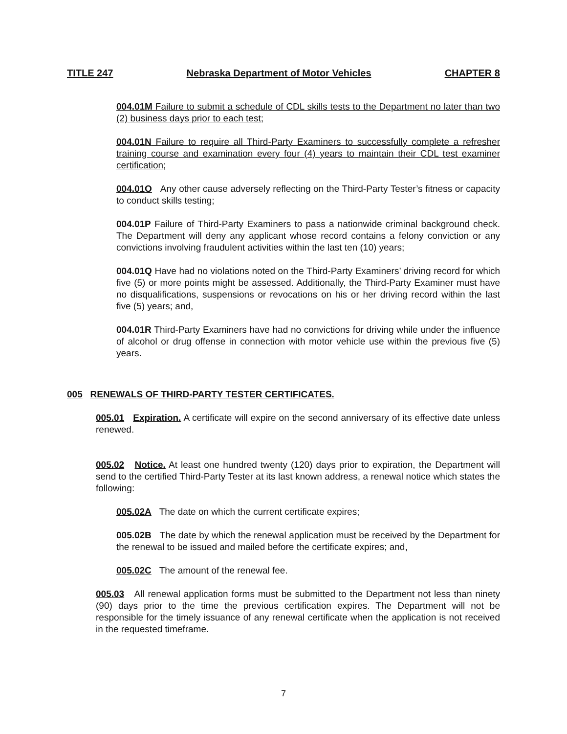TITLE 247 Nebraska Department of Motor Vehicles CHAPTER 8
004.01M Failure to submit a schedule of CDL skills tests to the Department no later than two (2) business days prior to each test;
004.01N Failure to require all Third-Party Examiners to successfully complete a refresher training course and examination every four (4) years to maintain their CDL test examiner certification;
004.01O Any other cause adversely reflecting on the Third-Party Tester’s fitness or capacity to conduct skills testing;
004.01P Failure of Third-Party Examiners to pass a nationwide criminal background check. The Department will deny any applicant whose record contains a felony conviction or any convictions involving fraudulent activities within the last ten (10) years;
004.01Q Have had no violations noted on the Third-Party Examiners’ driving record for which five (5) or more points might be assessed. Additionally, the Third-Party Examiner must have no disqualifications, suspensions or revocations on his or her driving record within the last five (5) years; and,
004.01R Third-Party Examiners have had no convictions for driving while under the influence of alcohol or drug offense in connection with motor vehicle use within the previous five (5) years.
005 RENEWALS OF THIRD-PARTY TESTER CERTIFICATES.
005.01 Expiration. A certificate will expire on the second anniversary of its effective date unless renewed.
005.02 Notice. At least one hundred twenty (120) days prior to expiration, the Department will send to the certified Third-Party Tester at its last known address, a renewal notice which states the following:
005.02A The date on which the current certificate expires;
005.02B The date by which the renewal application must be received by the Department for the renewal to be issued and mailed before the certificate expires; and,
005.02C The amount of the renewal fee.
005.03 All renewal application forms must be submitted to the Department not less than ninety (90) days prior to the time the previous certification expires. The Department will not be responsible for the timely issuance of any renewal certificate when the application is not received in the requested timeframe.
7